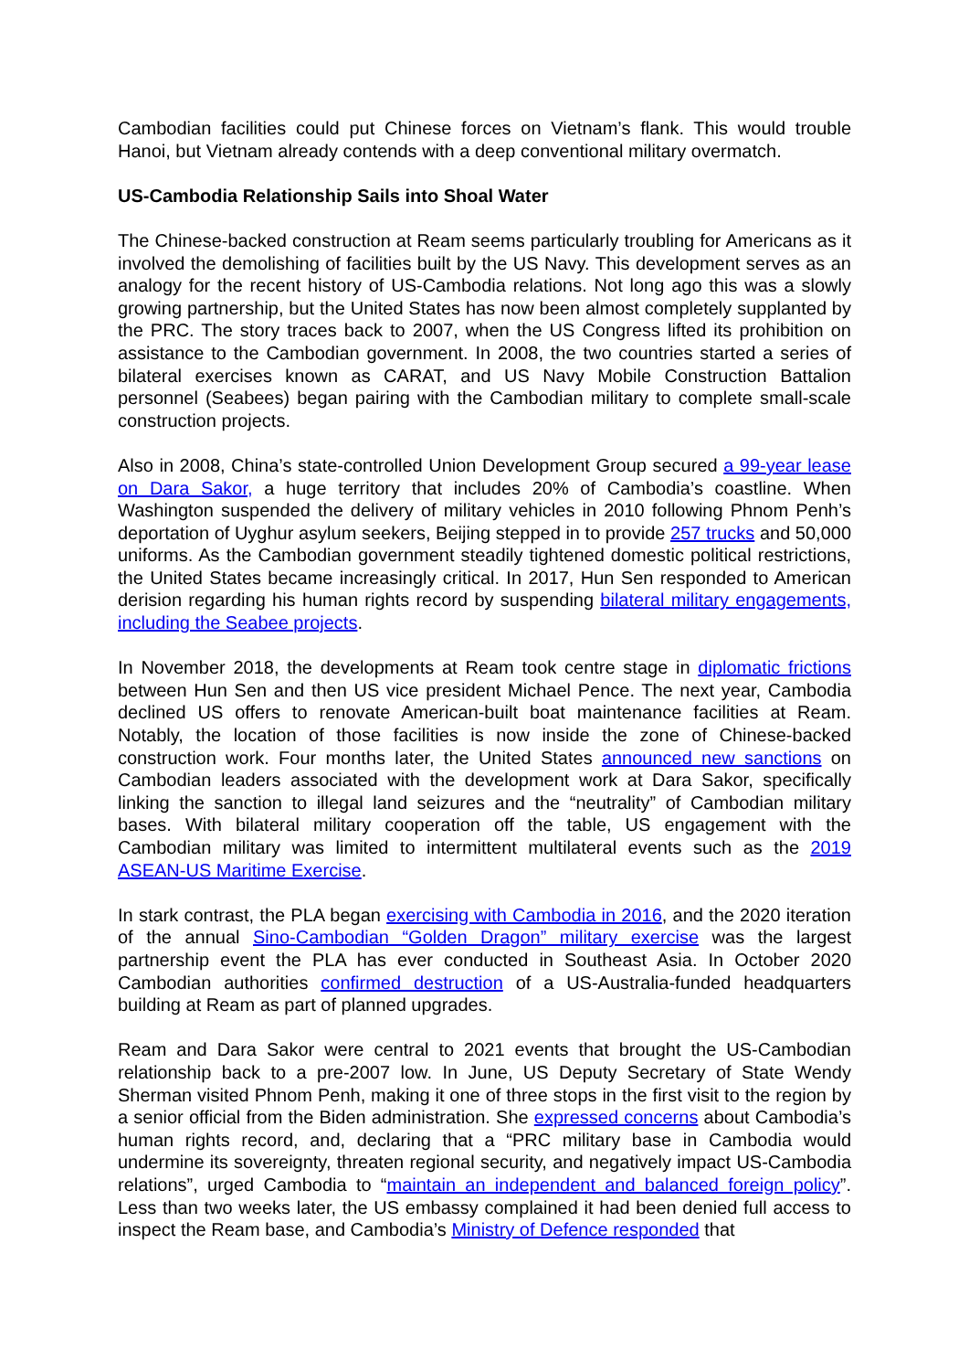Cambodian facilities could put Chinese forces on Vietnam’s flank. This would trouble Hanoi, but Vietnam already contends with a deep conventional military overmatch.
US-Cambodia Relationship Sails into Shoal Water
The Chinese-backed construction at Ream seems particularly troubling for Americans as it involved the demolishing of facilities built by the US Navy. This development serves as an analogy for the recent history of US-Cambodia relations. Not long ago this was a slowly growing partnership, but the United States has now been almost completely supplanted by the PRC. The story traces back to 2007, when the US Congress lifted its prohibition on assistance to the Cambodian government. In 2008, the two countries started a series of bilateral exercises known as CARAT, and US Navy Mobile Construction Battalion personnel (Seabees) began pairing with the Cambodian military to complete small-scale construction projects.
Also in 2008, China’s state-controlled Union Development Group secured a 99-year lease on Dara Sakor, a huge territory that includes 20% of Cambodia’s coastline. When Washington suspended the delivery of military vehicles in 2010 following Phnom Penh’s deportation of Uyghur asylum seekers, Beijing stepped in to provide 257 trucks and 50,000 uniforms. As the Cambodian government steadily tightened domestic political restrictions, the United States became increasingly critical. In 2017, Hun Sen responded to American derision regarding his human rights record by suspending bilateral military engagements, including the Seabee projects.
In November 2018, the developments at Ream took centre stage in diplomatic frictions between Hun Sen and then US vice president Michael Pence. The next year, Cambodia declined US offers to renovate American-built boat maintenance facilities at Ream. Notably, the location of those facilities is now inside the zone of Chinese-backed construction work. Four months later, the United States announced new sanctions on Cambodian leaders associated with the development work at Dara Sakor, specifically linking the sanction to illegal land seizures and the “neutrality” of Cambodian military bases. With bilateral military cooperation off the table, US engagement with the Cambodian military was limited to intermittent multilateral events such as the 2019 ASEAN-US Maritime Exercise.
In stark contrast, the PLA began exercising with Cambodia in 2016, and the 2020 iteration of the annual Sino-Cambodian “Golden Dragon” military exercise was the largest partnership event the PLA has ever conducted in Southeast Asia. In October 2020 Cambodian authorities confirmed destruction of a US-Australia-funded headquarters building at Ream as part of planned upgrades.
Ream and Dara Sakor were central to 2021 events that brought the US-Cambodian relationship back to a pre-2007 low. In June, US Deputy Secretary of State Wendy Sherman visited Phnom Penh, making it one of three stops in the first visit to the region by a senior official from the Biden administration. She expressed concerns about Cambodia’s human rights record, and, declaring that a “PRC military base in Cambodia would undermine its sovereignty, threaten regional security, and negatively impact US-Cambodia relations”, urged Cambodia to “maintain an independent and balanced foreign policy”. Less than two weeks later, the US embassy complained it had been denied full access to inspect the Ream base, and Cambodia’s Ministry of Defence responded that